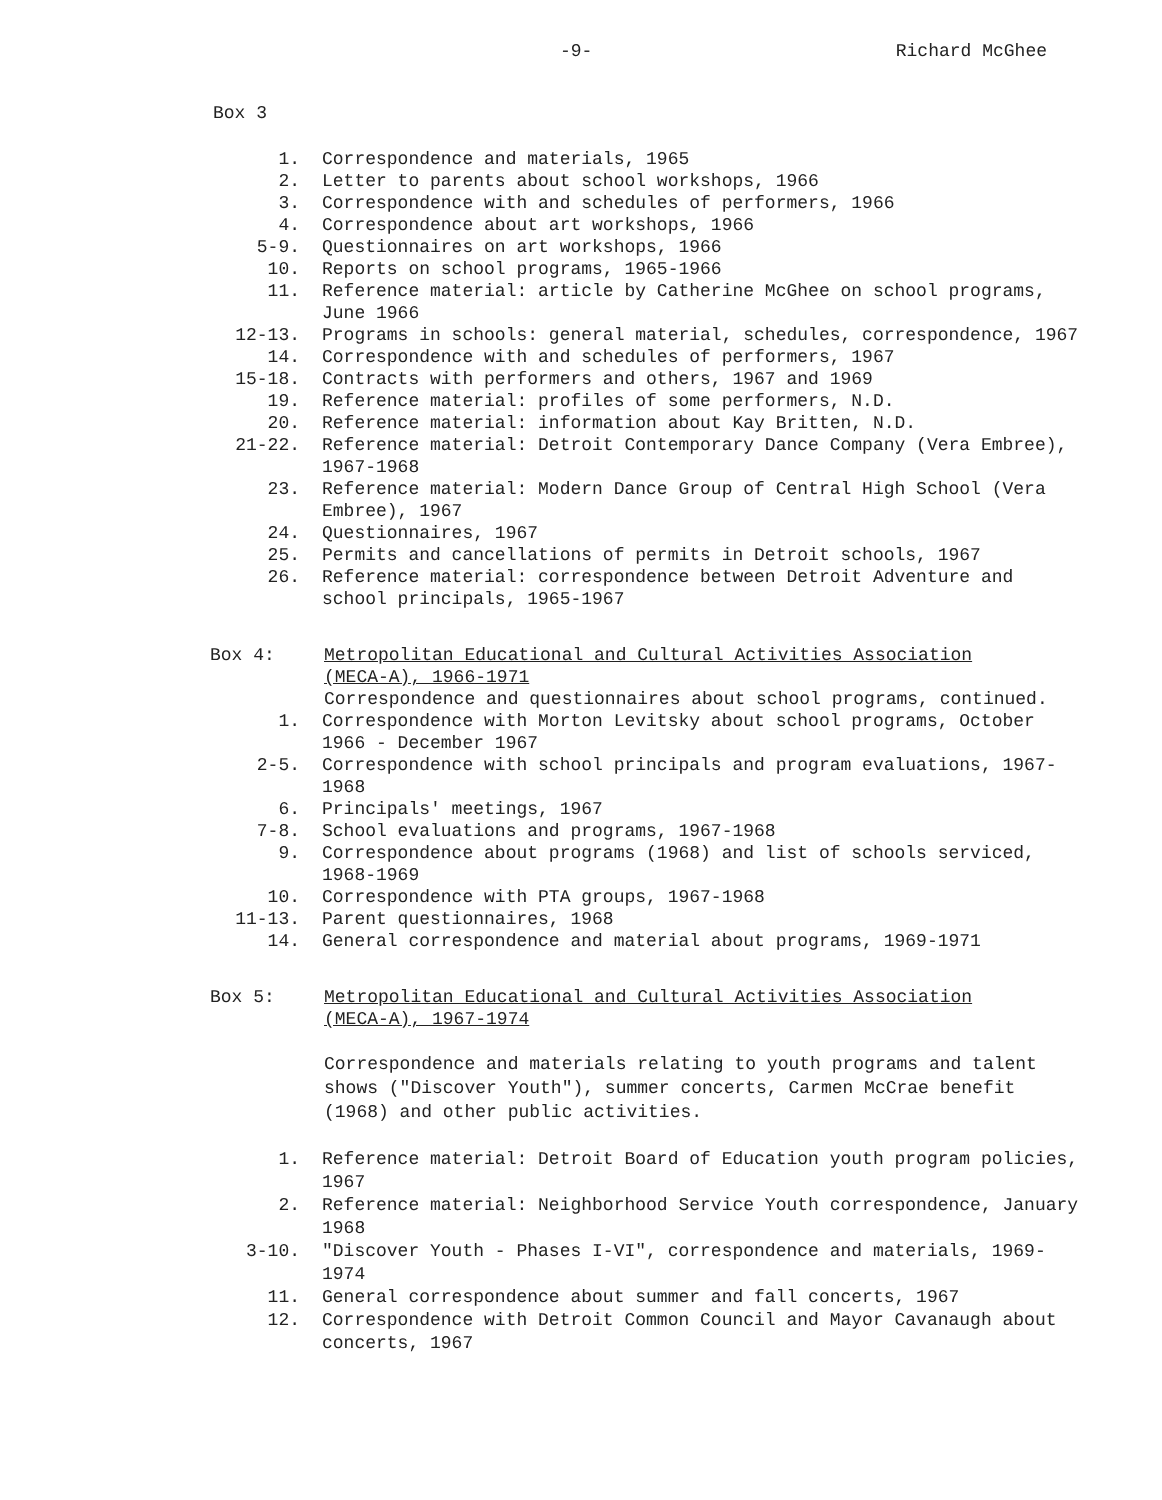-9- Richard McGhee
Box 3
1. Correspondence and materials, 1965
2. Letter to parents about school workshops, 1966
3. Correspondence with and schedules of performers, 1966
4. Correspondence about art workshops, 1966
5-9. Questionnaires on art workshops, 1966
10. Reports on school programs, 1965-1966
11. Reference material: article by Catherine McGhee on school programs, June 1966
12-13. Programs in schools: general material, schedules, correspondence, 1967
14. Correspondence with and schedules of performers, 1967
15-18. Contracts with performers and others, 1967 and 1969
19. Reference material: profiles of some performers, N.D.
20. Reference material: information about Kay Britten, N.D.
21-22. Reference material: Detroit Contemporary Dance Company (Vera Embree), 1967-1968
23. Reference material: Modern Dance Group of Central High School (Vera Embree), 1967
24. Questionnaires, 1967
25. Permits and cancellations of permits in Detroit schools, 1967
26. Reference material: correspondence between Detroit Adventure and school principals, 1965-1967
Box 4: Metropolitan Educational and Cultural Activities Association (MECA-A), 1966-1971
Correspondence and questionnaires about school programs, continued.
1. Correspondence with Morton Levitsky about school programs, October 1966 - December 1967
2-5. Correspondence with school principals and program evaluations, 1967-1968
6. Principals' meetings, 1967
7-8. School evaluations and programs, 1967-1968
9. Correspondence about programs (1968) and list of schools serviced, 1968-1969
10. Correspondence with PTA groups, 1967-1968
11-13. Parent questionnaires, 1968
14. General correspondence and material about programs, 1969-1971
Box 5: Metropolitan Educational and Cultural Activities Association (MECA-A), 1967-1974
Correspondence and materials relating to youth programs and talent shows ("Discover Youth"), summer concerts, Carmen McCrae benefit (1968) and other public activities.
1. Reference material: Detroit Board of Education youth program policies, 1967
2. Reference material: Neighborhood Service Youth correspondence, January 1968
3-10. "Discover Youth - Phases I-VI", correspondence and materials, 1969-1974
11. General correspondence about summer and fall concerts, 1967
12. Correspondence with Detroit Common Council and Mayor Cavanaugh about concerts, 1967